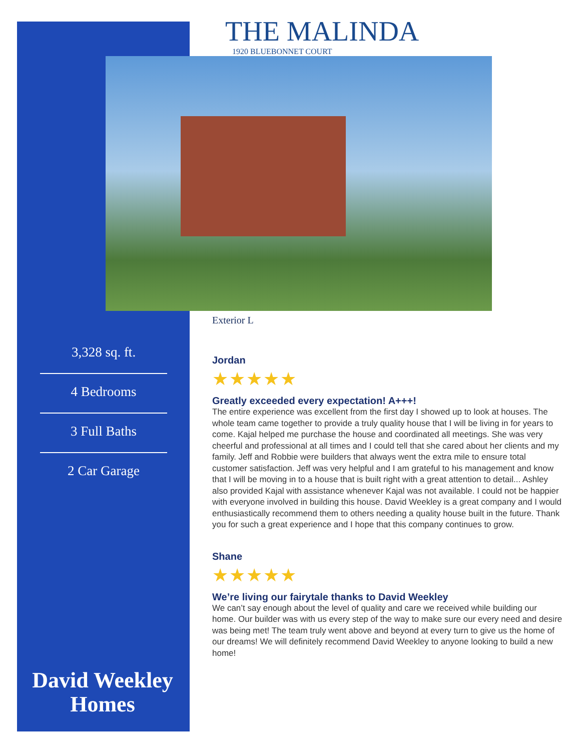THE MALINDA
1920 BLUEBONNET COURT
Exterior L
3,328 sq. ft.
4 Bedrooms
3 Full Baths
2 Car Garage
David Weekley
Homes
Jordan
★★★★★
Greatly exceeded every expectation! A+++!
The entire experience was excellent from the first day I showed up to look at houses. The whole team came together to provide a truly quality house that I will be living in for years to come. Kajal helped me purchase the house and coordinated all meetings. She was very cheerful and professional at all times and I could tell that she cared about her clients and my family. Jeff and Robbie were builders that always went the extra mile to ensure total customer satisfaction. Jeff was very helpful and I am grateful to his management and know that I will be moving in to a house that is built right with a great attention to detail... Ashley also provided Kajal with assistance whenever Kajal was not available. I could not be happier with everyone involved in building this house. David Weekley is a great company and I would enthusiastically recommend them to others needing a quality house built in the future. Thank you for such a great experience and I hope that this company continues to grow.
Shane
★★★★★
We’re living our fairytale thanks to David Weekley
We can’t say enough about the level of quality and care we received while building our home. Our builder was with us every step of the way to make sure our every need and desire was being met! The team truly went above and beyond at every turn to give us the home of our dreams! We will definitely recommend David Weekley to anyone looking to build a new home!